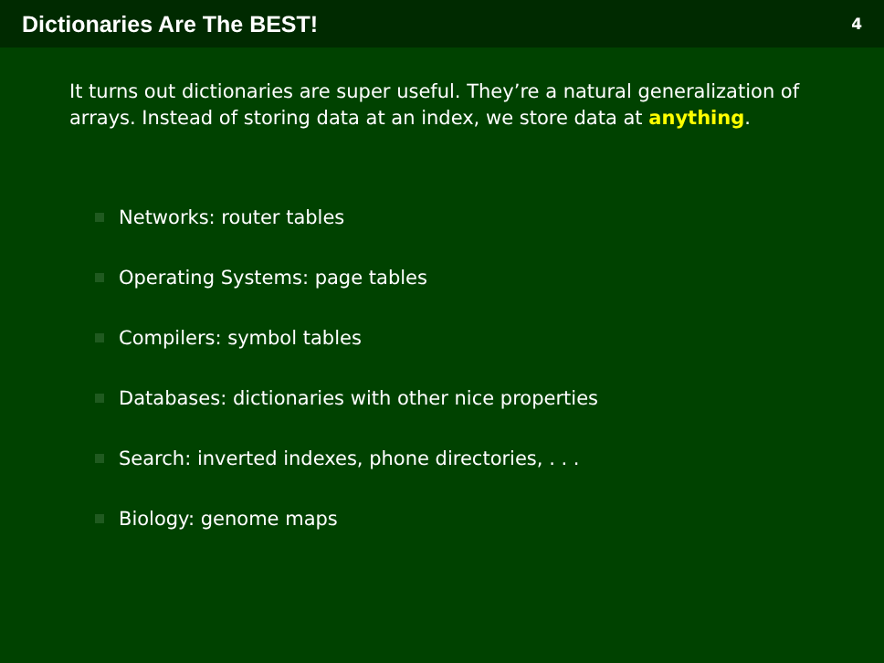Dictionaries Are The BEST!
4
It turns out dictionaries are super useful. They’re a natural generalization of arrays. Instead of storing data at an index, we store data at anything.
Networks: router tables
Operating Systems: page tables
Compilers: symbol tables
Databases: dictionaries with other nice properties
Search: inverted indexes, phone directories, . . .
Biology: genome maps